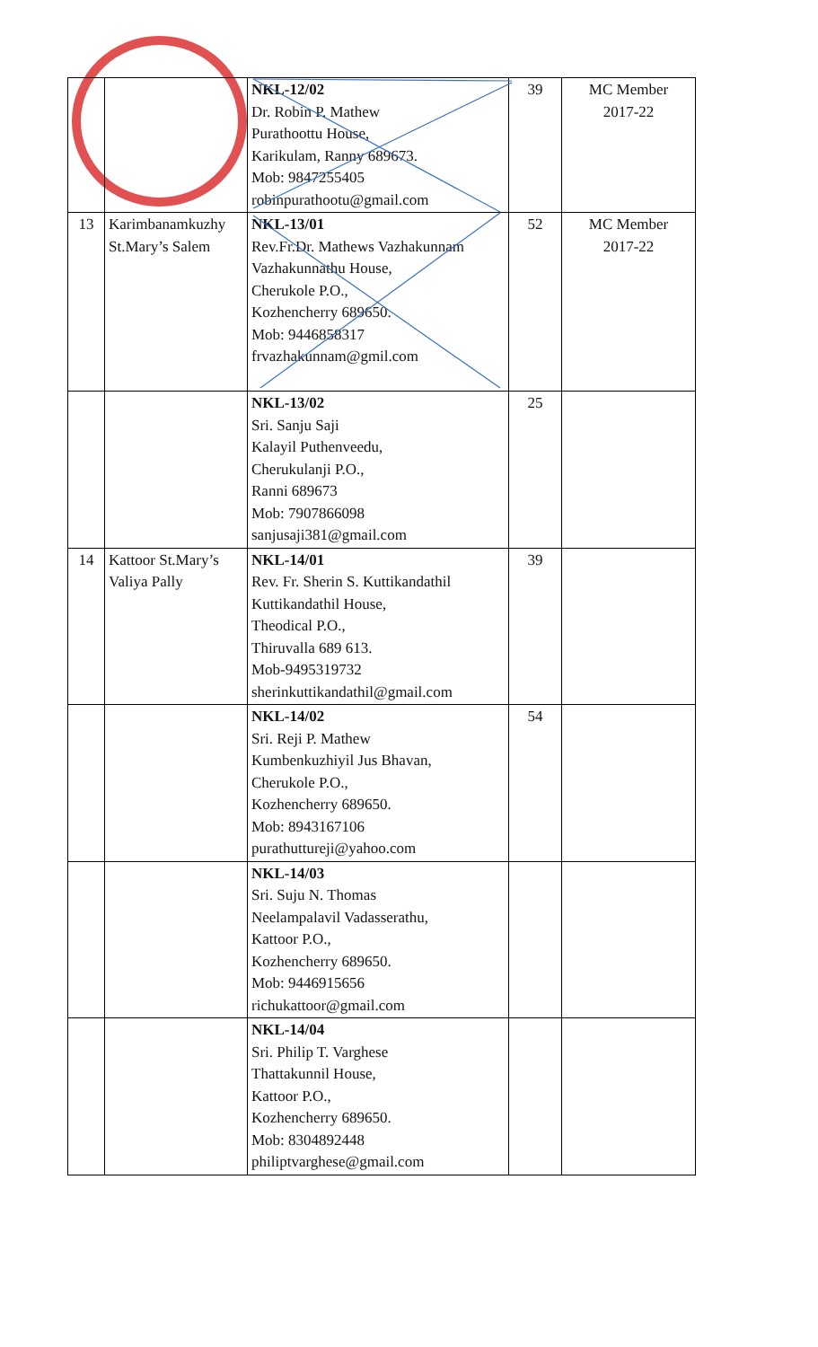| | | NKL-12/02 Dr. Robin P. Mathew Purathoottu House, Karikulam, Ranny 689673. Mob: 9847255405 robinpurathootu@gmail.com | 39 | MC Member 2017-22 |
| 13 | Karimbanamkuzhy St.Mary’s Salem | NKL-13/01 Rev.Fr.Dr. Mathews Vazhakunnam Vazhakunnathu House, Cherukole P.O., Kozhencherry 689650. Mob: 9446858317 frvazhakunnam@gmil.com | 52 | MC Member 2017-22 |
| | | NKL-13/02 Sri. Sanju Saji Kalayil Puthenveedu, Cherukulanji P.O., Ranni 689673 Mob: 7907866098 sanjusaji381@gmail.com | 25 | |
| 14 | Kattoor St.Mary’s Valiya Pally | NKL-14/01 Rev. Fr. Sherin S. Kuttikandathil Kuttikandathil House, Theodical P.O., Thiruvalla 689 613. Mob-9495319732 sherinkuttikandathil@gmail.com | 39 | |
| | | NKL-14/02 Sri. Reji P. Mathew Kumbenkuzhiyil Jus Bhavan, Cherukole P.O., Kozhencherry 689650. Mob: 8943167106 purathuttureji@yahoo.com | 54 | |
| | | NKL-14/03 Sri. Suju N. Thomas Neelampalavil Vadasserathu, Kattoor P.O., Kozhencherry 689650. Mob: 9446915656 richukattoor@gmail.com | | |
| | | NKL-14/04 Sri. Philip T. Varghese Thattakunnil House, Kattoor P.O., Kozhencherry 689650. Mob: 8304892448 philiptvarghese@gmail.com | | |